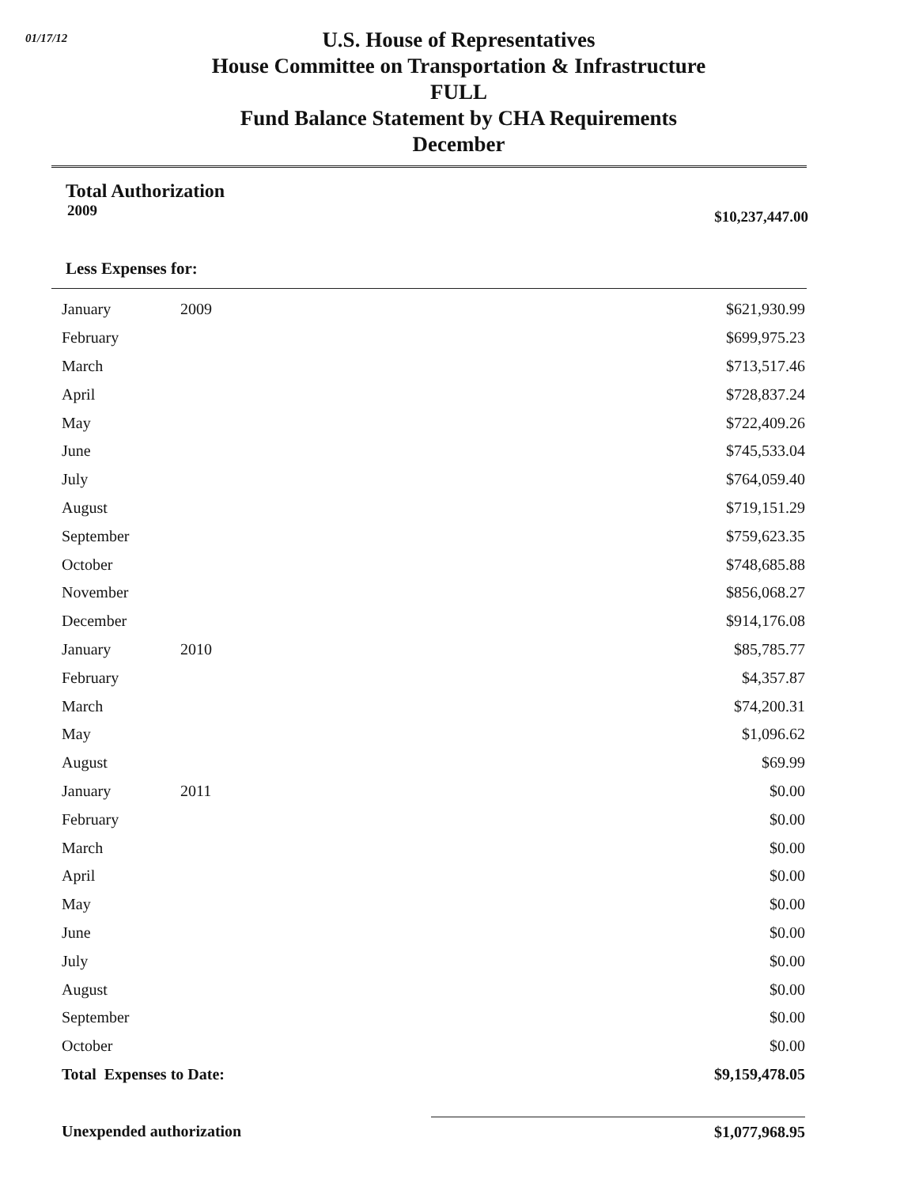01/17/12
U.S. House of Representatives
House Committee on Transportation & Infrastructure
FULL
Fund Balance Statement by CHA Requirements
December
Total Authorization
2009 $10,237,447.00
Less Expenses for:
| January | 2009 | $621,930.99 |
| February | | $699,975.23 |
| March | | $713,517.46 |
| April | | $728,837.24 |
| May | | $722,409.26 |
| June | | $745,533.04 |
| July | | $764,059.40 |
| August | | $719,151.29 |
| September | | $759,623.35 |
| October | | $748,685.88 |
| November | | $856,068.27 |
| December | | $914,176.08 |
| January | 2010 | $85,785.77 |
| February | | $4,357.87 |
| March | | $74,200.31 |
| May | | $1,096.62 |
| August | | $69.99 |
| January | 2011 | $0.00 |
| February | | $0.00 |
| March | | $0.00 |
| April | | $0.00 |
| May | | $0.00 |
| June | | $0.00 |
| July | | $0.00 |
| August | | $0.00 |
| September | | $0.00 |
| October | | $0.00 |
| Total Expenses to Date: | | $9,159,478.05 |
| Unexpended authorization | | $1,077,968.95 |